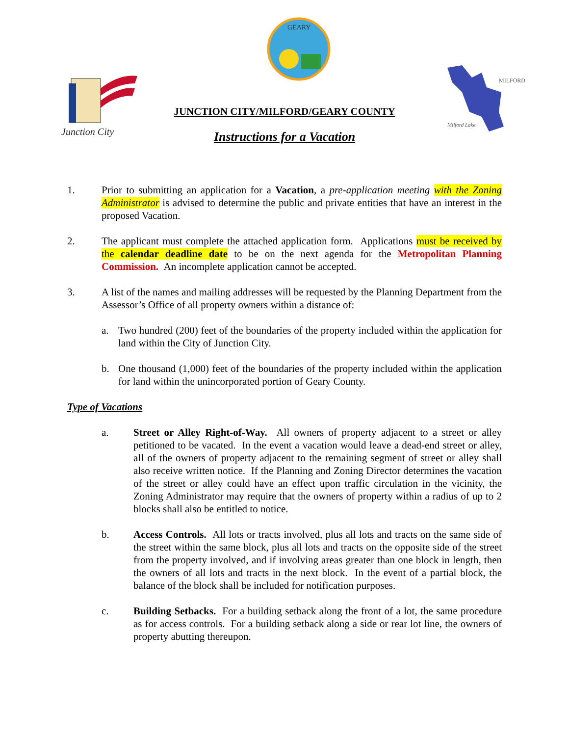Junction City
GEARY
MILFORD
Milford Lake
JUNCTION CITY/MILFORD/GEARY COUNTY
Instructions for a Vacation
1. Prior to submitting an application for a Vacation, a pre-application meeting with the Zoning Administrator is advised to determine the public and private entities that have an interest in the proposed Vacation.
2. The applicant must complete the attached application form. Applications must be received by the calendar deadline date to be on the next agenda for the Metropolitan Planning Commission. An incomplete application cannot be accepted.
3. A list of the names and mailing addresses will be requested by the Planning Department from the Assessor’s Office of all property owners within a distance of:
a. Two hundred (200) feet of the boundaries of the property included within the application for land within the City of Junction City.
b. One thousand (1,000) feet of the boundaries of the property included within the application for land within the unincorporated portion of Geary County.
Type of Vacations
a. Street or Alley Right-of-Way. All owners of property adjacent to a street or alley petitioned to be vacated. In the event a vacation would leave a dead-end street or alley, all of the owners of property adjacent to the remaining segment of street or alley shall also receive written notice. If the Planning and Zoning Director determines the vacation of the street or alley could have an effect upon traffic circulation in the vicinity, the Zoning Administrator may require that the owners of property within a radius of up to 2 blocks shall also be entitled to notice.
b. Access Controls. All lots or tracts involved, plus all lots and tracts on the same side of the street within the same block, plus all lots and tracts on the opposite side of the street from the property involved, and if involving areas greater than one block in length, then the owners of all lots and tracts in the next block. In the event of a partial block, the balance of the block shall be included for notification purposes.
c. Building Setbacks. For a building setback along the front of a lot, the same procedure as for access controls. For a building setback along a side or rear lot line, the owners of property abutting thereupon.